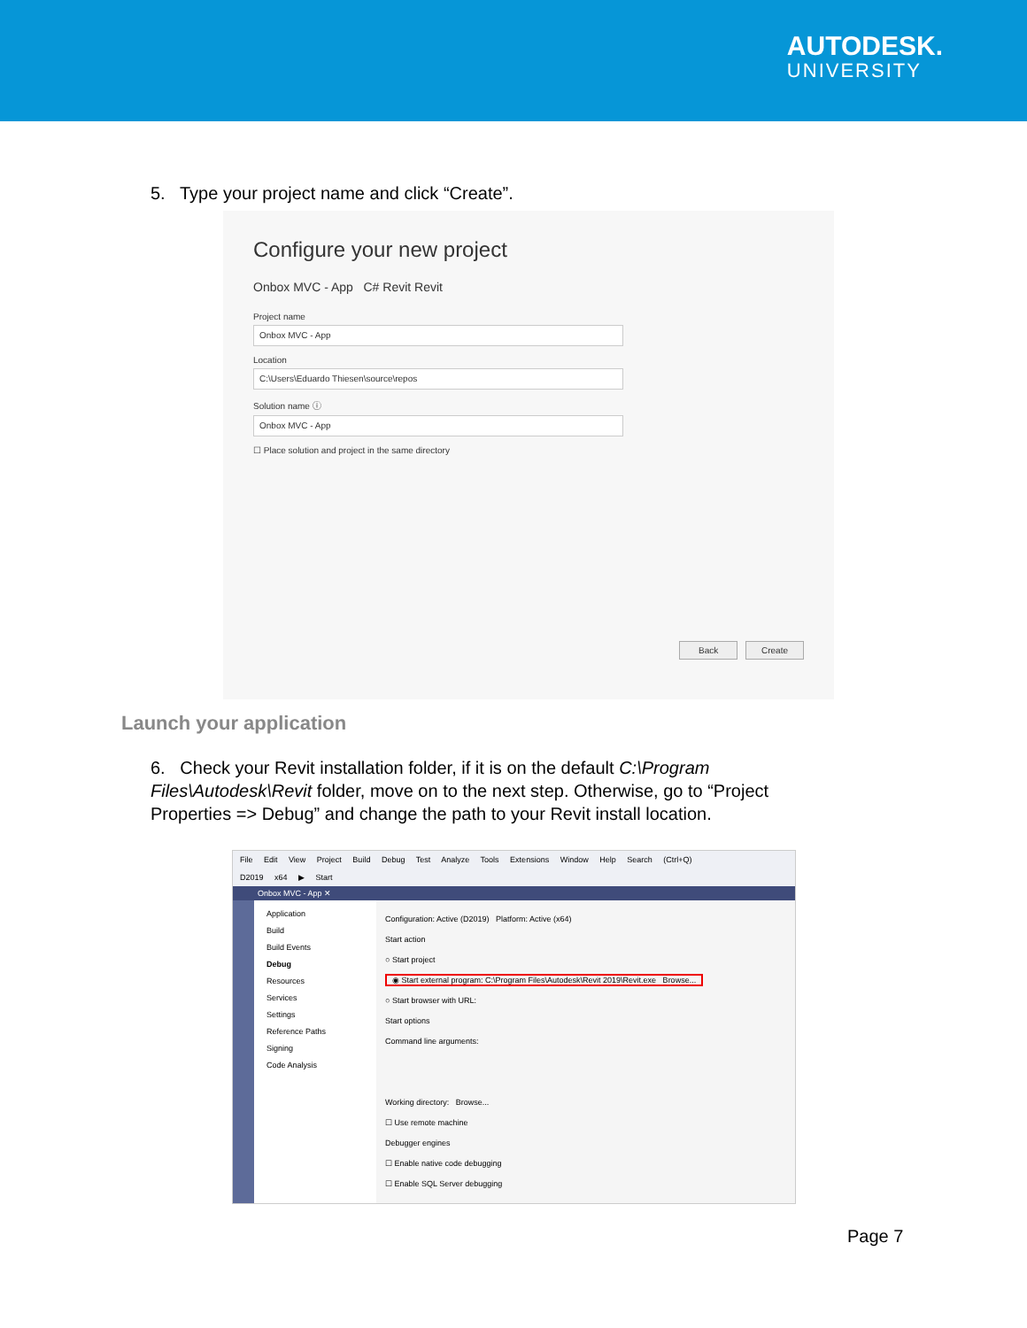AUTODESK.
UNIVERSITY
5. Type your project name and click “Create”.
Configure your new project
Onbox MVC - App C# Revit Revit
Project name
Onbox MVC - App
Location
C:\Users\Eduardo Thiesen\source\repos
Solution name ⓘ
Onbox MVC - App
☐ Place solution and project in the same directory
Back Create
Launch your application
6. Check your Revit installation folder, if it is on the default C:\Program Files\Autodesk\Revit folder, move on to the next step. Otherwise, go to “Project Properties => Debug” and change the path to your Revit install location.
File Edit View Project Build Debug Test Analyze Tools Extensions Window Help Search (Ctrl+Q)
D2019 x64 ▶ Start
Onbox MVC - App ✕
Application
Build
Build Events
Debug
Resources
Services
Settings
Reference Paths
Signing
Code Analysis
Configuration: Active (D2019) Platform: Active (x64)
Start action
○ Start project
◉ Start external program: C:\Program Files\Autodesk\Revit 2019\Revit.exe Browse...
○ Start browser with URL:
Start options
Command line arguments:
Working directory: Browse...
☐ Use remote machine
Debugger engines
☐ Enable native code debugging
☐ Enable SQL Server debugging
Page 7